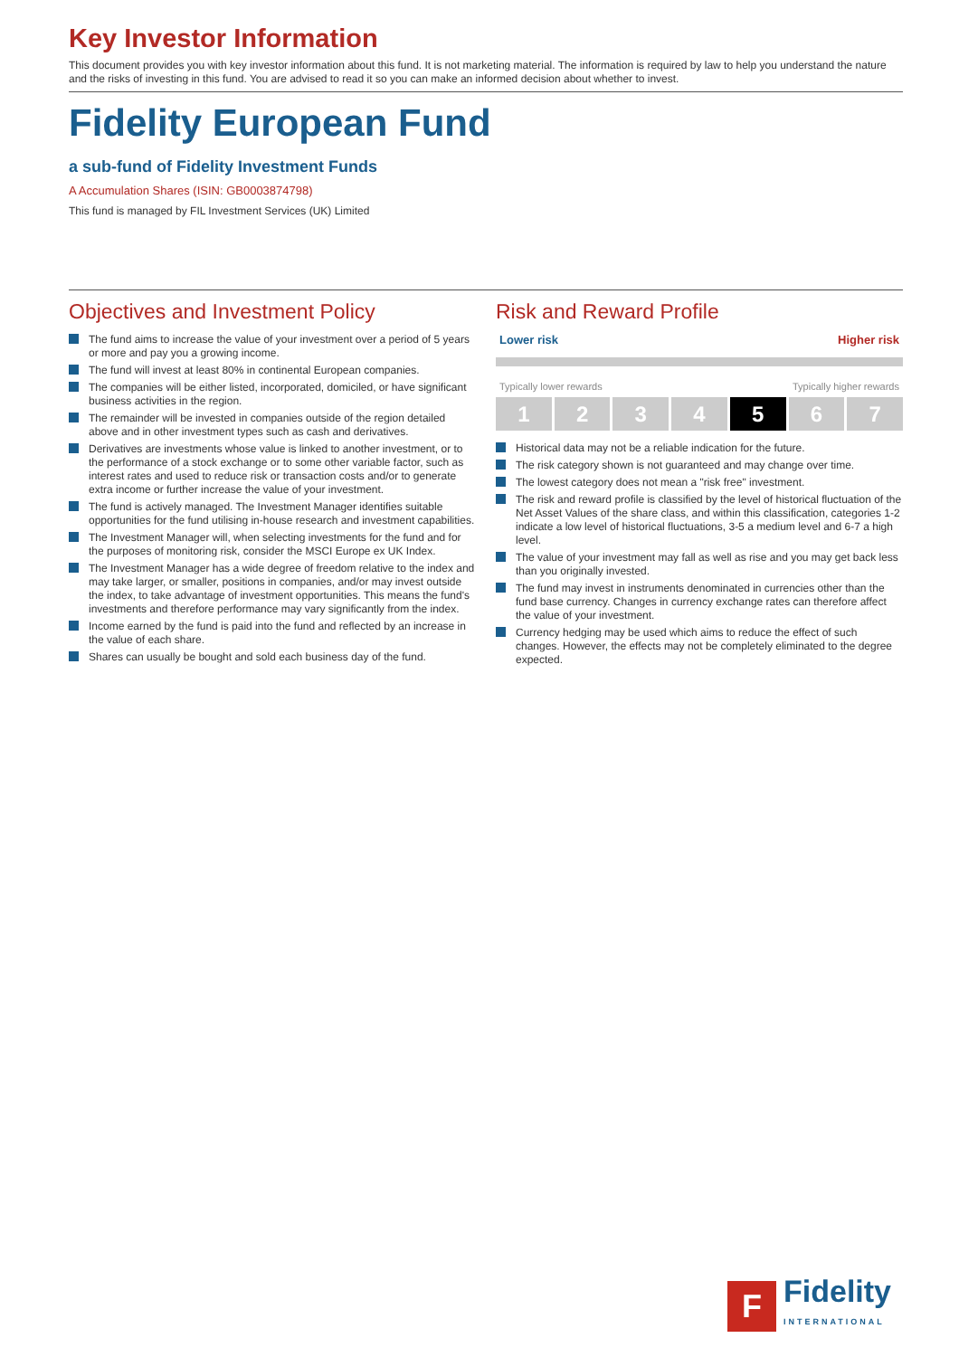Key Investor Information
This document provides you with key investor information about this fund. It is not marketing material. The information is required by law to help you understand the nature and the risks of investing in this fund. You are advised to read it so you can make an informed decision about whether to invest.
Fidelity European Fund
a sub-fund of Fidelity Investment Funds
A Accumulation Shares (ISIN: GB0003874798)
This fund is managed by FIL Investment Services (UK) Limited
Objectives and Investment Policy
The fund aims to increase the value of your investment over a period of 5 years or more and pay you a growing income.
The fund will invest at least 80% in continental European companies.
The companies will be either listed, incorporated, domiciled, or have significant business activities in the region.
The remainder will be invested in companies outside of the region detailed above and in other investment types such as cash and derivatives.
Derivatives are investments whose value is linked to another investment, or to the performance of a stock exchange or to some other variable factor, such as interest rates and used to reduce risk or transaction costs and/or to generate extra income or further increase the value of your investment.
The fund is actively managed. The Investment Manager identifies suitable opportunities for the fund utilising in-house research and investment capabilities.
The Investment Manager will, when selecting investments for the fund and for the purposes of monitoring risk, consider the MSCI Europe ex UK Index.
The Investment Manager has a wide degree of freedom relative to the index and may take larger, or smaller, positions in companies, and/or may invest outside the index, to take advantage of investment opportunities. This means the fund's investments and therefore performance may vary significantly from the index.
Income earned by the fund is paid into the fund and reflected by an increase in the value of each share.
Shares can usually be bought and sold each business day of the fund.
Risk and Reward Profile
Lower risk Higher risk
Typically lower rewards Typically higher rewards
1 2 3 4 5 6 7
Historical data may not be a reliable indication for the future.
The risk category shown is not guaranteed and may change over time.
The lowest category does not mean a "risk free" investment.
The risk and reward profile is classified by the level of historical fluctuation of the Net Asset Values of the share class, and within this classification, categories 1-2 indicate a low level of historical fluctuations, 3-5 a medium level and 6-7 a high level.
The value of your investment may fall as well as rise and you may get back less than you originally invested.
The fund may invest in instruments denominated in currencies other than the fund base currency. Changes in currency exchange rates can therefore affect the value of your investment.
Currency hedging may be used which aims to reduce the effect of such changes. However, the effects may not be completely eliminated to the degree expected.
F
Fidelity
INTERNATIONAL